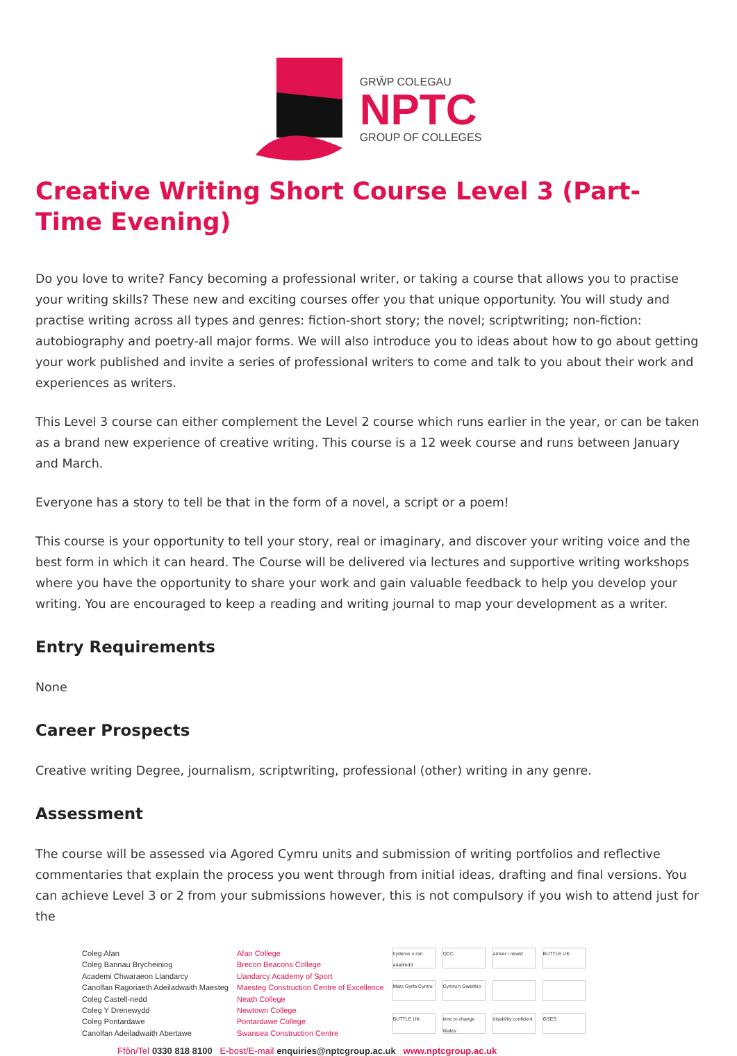GRŴP COLEGAU
NPTC
GROUP OF COLLEGES
Creative Writing Short Course Level 3 (Part-Time Evening)
Do you love to write? Fancy becoming a professional writer, or taking a course that allows you to practise your writing skills? These new and exciting courses offer you that unique opportunity. You will study and practise writing across all types and genres: fiction-short story; the novel; scriptwriting; non-fiction: autobiography and poetry-all major forms. We will also introduce you to ideas about how to go about getting your work published and invite a series of professional writers to come and talk to you about their work and experiences as writers.
This Level 3 course can either complement the Level 2 course which runs earlier in the year, or can be taken as a brand new experience of creative writing. This course is a 12 week course and runs between January and March.
Everyone has a story to tell be that in the form of a novel, a script or a poem!
This course is your opportunity to tell your story, real or imaginary, and discover your writing voice and the best form in which it can heard. The Course will be delivered via lectures and supportive writing workshops where you have the opportunity to share your work and gain valuable feedback to help you develop your writing. You are encouraged to keep a reading and writing journal to map your development as a writer.
Entry Requirements
None
Career Prospects
Creative writing Degree, journalism, scriptwriting, professional (other) writing in any genre.
Assessment
The course will be assessed via Agored Cymru units and submission of writing portfolios and reflective commentaries that explain the process you went through from initial ideas, drafting and final versions. You can achieve Level 3 or 2 from your submissions however, this is not compulsory if you wish to attend just for the
Coleg Afan
Coleg Bannau Brycheiniog
Academi Chwaraeon Llandarcy
Canolfan Ragoriaeth Adeiladwaith Maesteg
Coleg Castell-nedd
Coleg Y Drenewydd
Coleg Pontardawe
Canolfan Adeiladwaith Abertawe
Afan College
Brecon Beacons College
Llandarcy Academy of Sport
Maesteg Construction Centre of Excellence
Neath College
Newtown College
Pontardawe College
Swansea Construction Centre
hyderus o ran anabledd QCC amser i newid BUTTLE UK Marc Gyrfa Cymru Cymru'n Gweithio BUTTLE UK time to change Wales disability confident GSES
Ffôn/Tel 0330 818 8100 E-bost/E-mail enquiries@nptcgroup.ac.uk www.nptcgroup.ac.uk